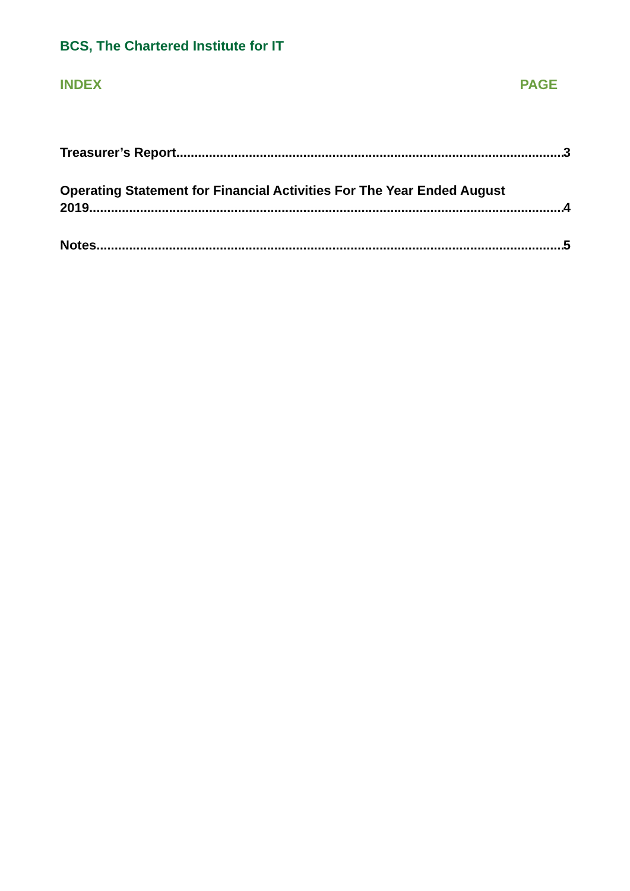BCS, The Chartered Institute for IT
INDEX PAGE
Treasurer’s Report 3
Operating Statement for Financial Activities For The Year Ended August
2019 4
Notes 5